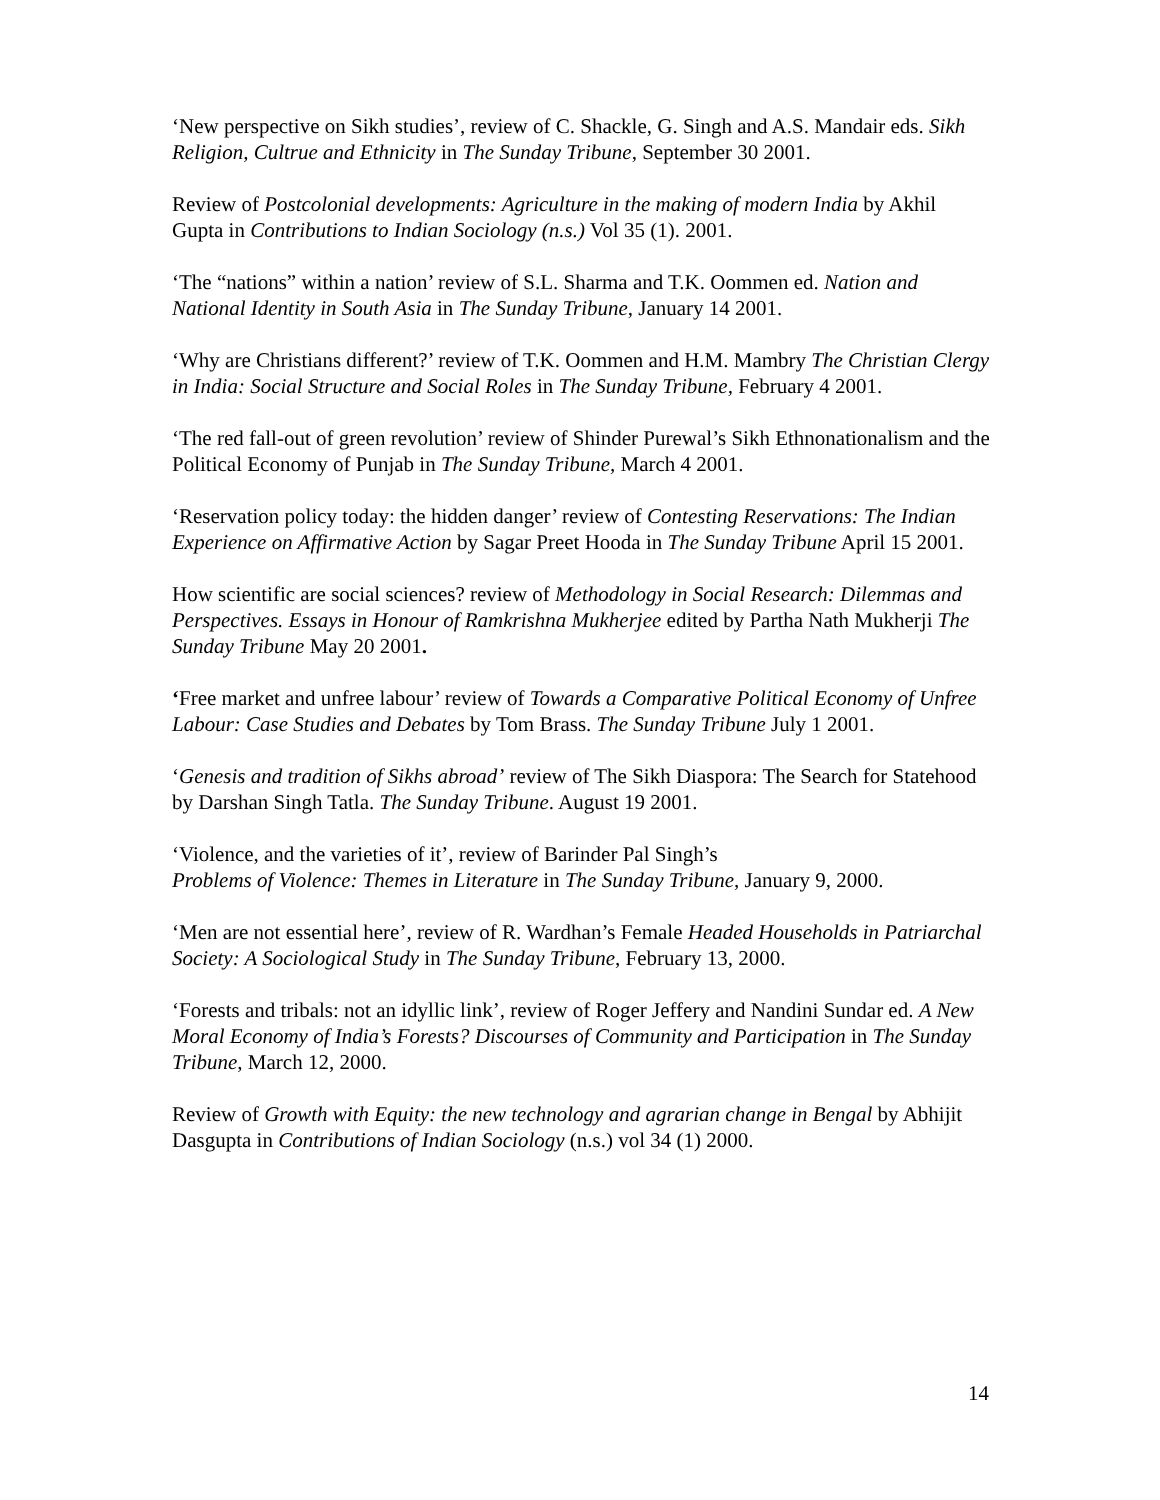‘New perspective on Sikh studies’, review of C. Shackle, G. Singh and A.S. Mandair eds. Sikh Religion, Cultrue and Ethnicity in The Sunday Tribune, September 30 2001.
Review of Postcolonial developments: Agriculture in the making of modern India by Akhil Gupta in Contributions to Indian Sociology (n.s.) Vol 35 (1). 2001.
‘The “nations” within a nation’ review of S.L. Sharma and T.K. Oommen ed. Nation and National Identity in South Asia in The Sunday Tribune, January 14 2001.
‘Why are Christians different?’ review of T.K. Oommen and H.M. Mambry The Christian Clergy in India: Social Structure and Social Roles in The Sunday Tribune, February 4 2001.
‘The red fall-out of green revolution’ review of Shinder Purewal’s Sikh Ethnonationalism and the Political Economy of Punjab in The Sunday Tribune, March 4 2001.
‘Reservation policy today: the hidden danger’ review of Contesting Reservations: The Indian Experience on Affirmative Action by Sagar Preet Hooda in The Sunday Tribune April 15 2001.
How scientific are social sciences? review of Methodology in Social Research: Dilemmas and Perspectives. Essays in Honour of Ramkrishna Mukherjee edited by Partha Nath Mukherji The Sunday Tribune May 20 2001.
‘Free market and unfree labour’ review of Towards a Comparative Political Economy of Unfree Labour: Case Studies and Debates by Tom Brass. The Sunday Tribune July 1 2001.
‘Genesis and tradition of Sikhs abroad’ review of The Sikh Diaspora: The Search for Statehood by Darshan Singh Tatla. The Sunday Tribune. August 19 2001.
‘Violence, and the varieties of it’, review of Barinder Pal Singh’s
Problems of Violence: Themes in Literature in The Sunday Tribune, January 9, 2000.
‘Men are not essential here’, review of R. Wardhan’s Female Headed Households in Patriarchal Society: A Sociological Study in The Sunday Tribune, February 13, 2000.
‘Forests and tribals: not an idyllic link’, review of Roger Jeffery and Nandini Sundar ed. A New Moral Economy of India’s Forests? Discourses of Community and Participation in The Sunday Tribune, March 12, 2000.
Review of Growth with Equity: the new technology and agrarian change in Bengal by Abhijit Dasgupta in Contributions of Indian Sociology (n.s.) vol 34 (1) 2000.
14